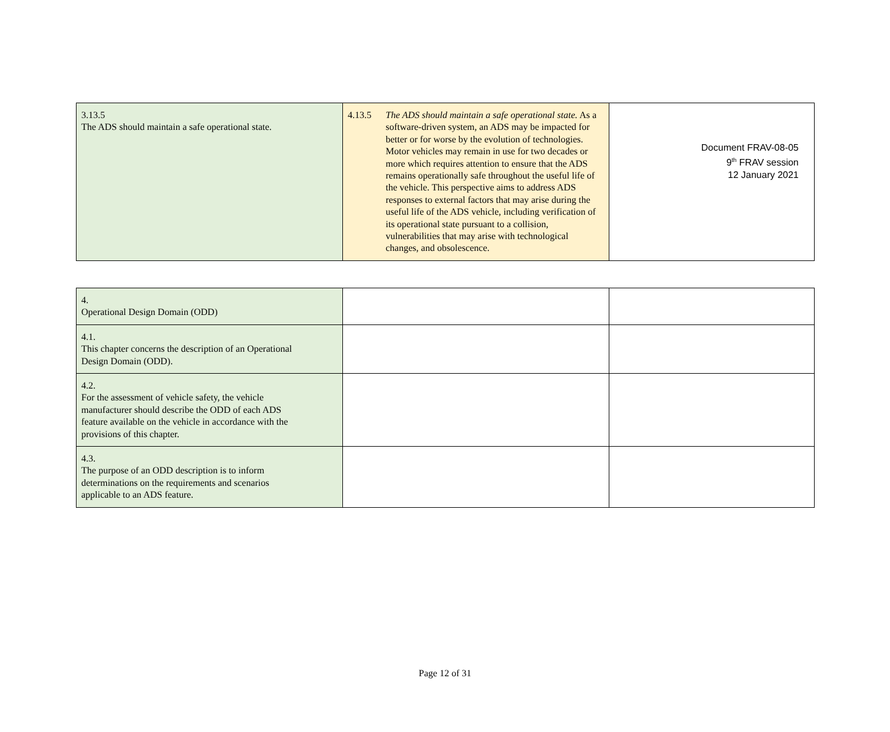Document FRAV-08-05
9<sup>th</sup> FRAV session
12 January 2021
| 3.13.5 The ADS should maintain a safe operational state. | 4.13.5 The ADS should maintain a safe operational state. As a software-driven system, an ADS may be impacted for better or for worse by the evolution of technologies. Motor vehicles may remain in use for two decades or more which requires attention to ensure that the ADS remains operationally safe throughout the useful life of the vehicle. This perspective aims to address ADS responses to external factors that may arise during the useful life of the ADS vehicle, including verification of its operational state pursuant to a collision, vulnerabilities that may arise with technological changes, and obsolescence. | |
| 4. Operational Design Domain (ODD) | | |
| 4.1. This chapter concerns the description of an Operational Design Domain (ODD). | | |
| 4.2. For the assessment of vehicle safety, the vehicle manufacturer should describe the ODD of each ADS feature available on the vehicle in accordance with the provisions of this chapter. | | |
| 4.3. The purpose of an ODD description is to inform determinations on the requirements and scenarios applicable to an ADS feature. | | |
Page 12 of 31